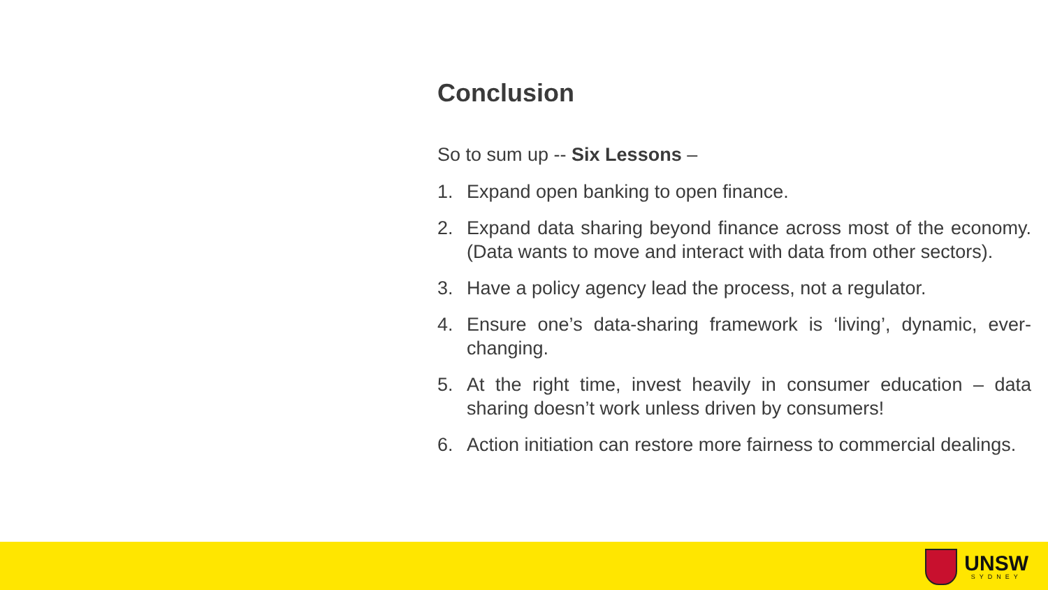Conclusion
So to sum up -- Six Lessons –
1. Expand open banking to open finance.
2. Expand data sharing beyond finance across most of the economy. (Data wants to move and interact with data from other sectors).
3. Have a policy agency lead the process, not a regulator.
4. Ensure one’s data-sharing framework is ‘living’, dynamic, ever-changing.
5. At the right time, invest heavily in consumer education – data sharing doesn’t work unless driven by consumers!
6. Action initiation can restore more fairness to commercial dealings.
UNSW
SYDNEY